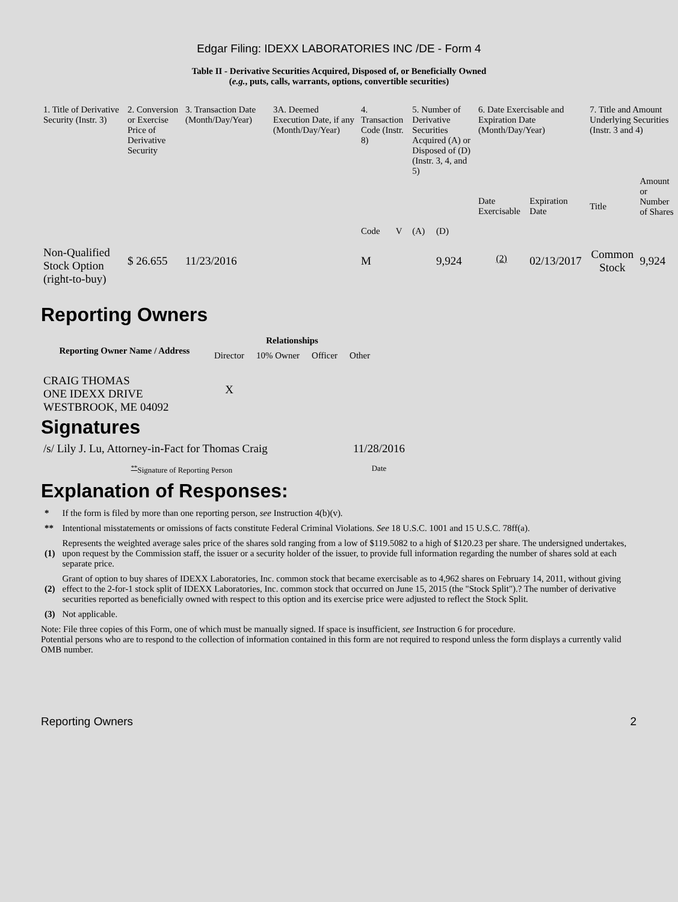Edgar Filing: IDEXX LABORATORIES INC /DE - Form 4
Table II - Derivative Securities Acquired, Disposed of, or Beneficially Owned
(e.g., puts, calls, warrants, options, convertible securities)
| 1. Title of Derivative Security (Instr. 3) | 2. Conversion or Exercise Price of Derivative Security | 3. Transaction Date (Month/Day/Year) | 3A. Deemed Execution Date, if any (Month/Day/Year) | 4. Transaction Code (Instr. 8) | | 5. Number of Derivative Securities Acquired (A) or Disposed of (D) (Instr. 3, 4, and 5) | | 6. Date Exercisable and Expiration Date (Month/Day/Year) | | 7. Title and Amount Underlying Securities (Instr. 3 and 4) | |
| --- | --- | --- | --- | --- | --- | --- | --- | --- | --- | --- | --- |
| | | | | Code | V | (A) | (D) | Date Exercisable | Expiration Date | Title | Amount or Number of Shares |
| Non-Qualified Stock Option (right-to-buy) | $ 26.655 | 11/23/2016 | | M | | | 9,924 | <sup>(2)</sup> | 02/13/2017 | Common Stock | 9,924 |
Reporting Owners
| Reporting Owner Name / Address | Relationships | | | |
| --- | --- | --- | --- | --- |
| | Director | 10% Owner | Officer | Other |
| CRAIG THOMAS ONE IDEXX DRIVE WESTBROOK, ME 04092 | X | | | |
Signatures
| /s/ Lily J. Lu, Attorney-in-Fact for Thomas Craig | 11/28/2016 |
| <sup>**</sup> Signature of Reporting Person | Date |
Explanation of Responses:
| * | If the form is filed by more than one reporting person, see Instruction 4(b)(v). |
| ** | Intentional misstatements or omissions of facts constitute Federal Criminal Violations. See 18 U.S.C. 1001 and 15 U.S.C. 78ff(a). |
| (1) | Represents the weighted average sales price of the shares sold ranging from a low of $119.5082 to a high of $120.23 per share. The undersigned undertakes, upon request by the Commission staff, the issuer or a security holder of the issuer, to provide full information regarding the number of shares sold at each separate price. |
| (2) | Grant of option to buy shares of IDEXX Laboratories, Inc. common stock that became exercisable as to 4,962 shares on February 14, 2011, without giving effect to the 2-for-1 stock split of IDEXX Laboratories, Inc. common stock that occurred on June 15, 2015 (the "Stock Split").? The number of derivative securities reported as beneficially owned with respect to this option and its exercise price were adjusted to reflect the Stock Split. |
| (3) | Not applicable. |
Note: File three copies of this Form, one of which must be manually signed. If space is insufficient, see Instruction 6 for procedure.
Potential persons who are to respond to the collection of information contained in this form are not required to respond unless the form displays a currently valid OMB number.
Reporting Owners 2